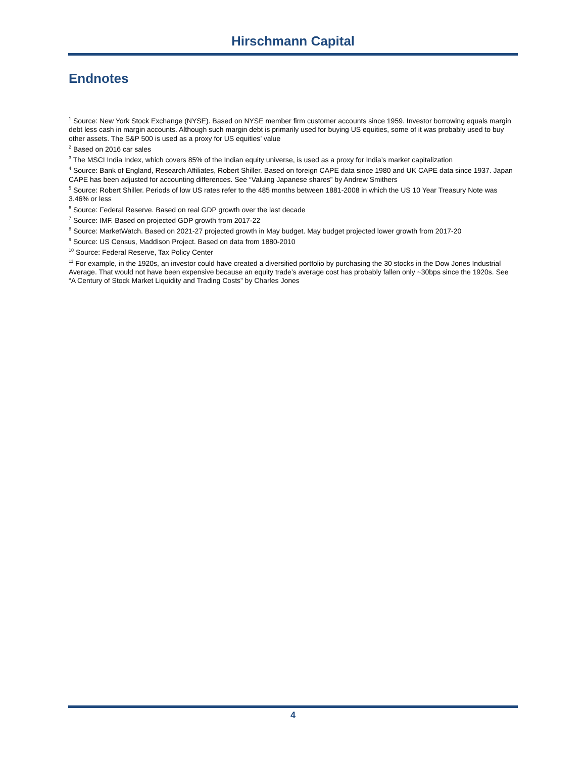Hirschmann Capital
Endnotes
<sup>1</sup> Source: New York Stock Exchange (NYSE). Based on NYSE member firm customer accounts since 1959. Investor borrowing equals margin debt less cash in margin accounts. Although such margin debt is primarily used for buying US equities, some of it was probably used to buy other assets. The S&P 500 is used as a proxy for US equities’ value
<sup>2</sup> Based on 2016 car sales
<sup>3</sup> The MSCI India Index, which covers 85% of the Indian equity universe, is used as a proxy for India’s market capitalization
<sup>4</sup> Source: Bank of England, Research Affiliates, Robert Shiller. Based on foreign CAPE data since 1980 and UK CAPE data since 1937. Japan CAPE has been adjusted for accounting differences. See “Valuing Japanese shares” by Andrew Smithers
<sup>5</sup> Source: Robert Shiller. Periods of low US rates refer to the 485 months between 1881-2008 in which the US 10 Year Treasury Note was 3.46% or less
<sup>6</sup> Source: Federal Reserve. Based on real GDP growth over the last decade
<sup>7</sup> Source: IMF. Based on projected GDP growth from 2017-22
<sup>8</sup> Source: MarketWatch. Based on 2021-27 projected growth in May budget. May budget projected lower growth from 2017-20
<sup>9</sup> Source: US Census, Maddison Project. Based on data from 1880-2010
<sup>10</sup> Source: Federal Reserve, Tax Policy Center
<sup>11</sup> For example, in the 1920s, an investor could have created a diversified portfolio by purchasing the 30 stocks in the Dow Jones Industrial Average. That would not have been expensive because an equity trade’s average cost has probably fallen only ~30bps since the 1920s. See “A Century of Stock Market Liquidity and Trading Costs” by Charles Jones
4